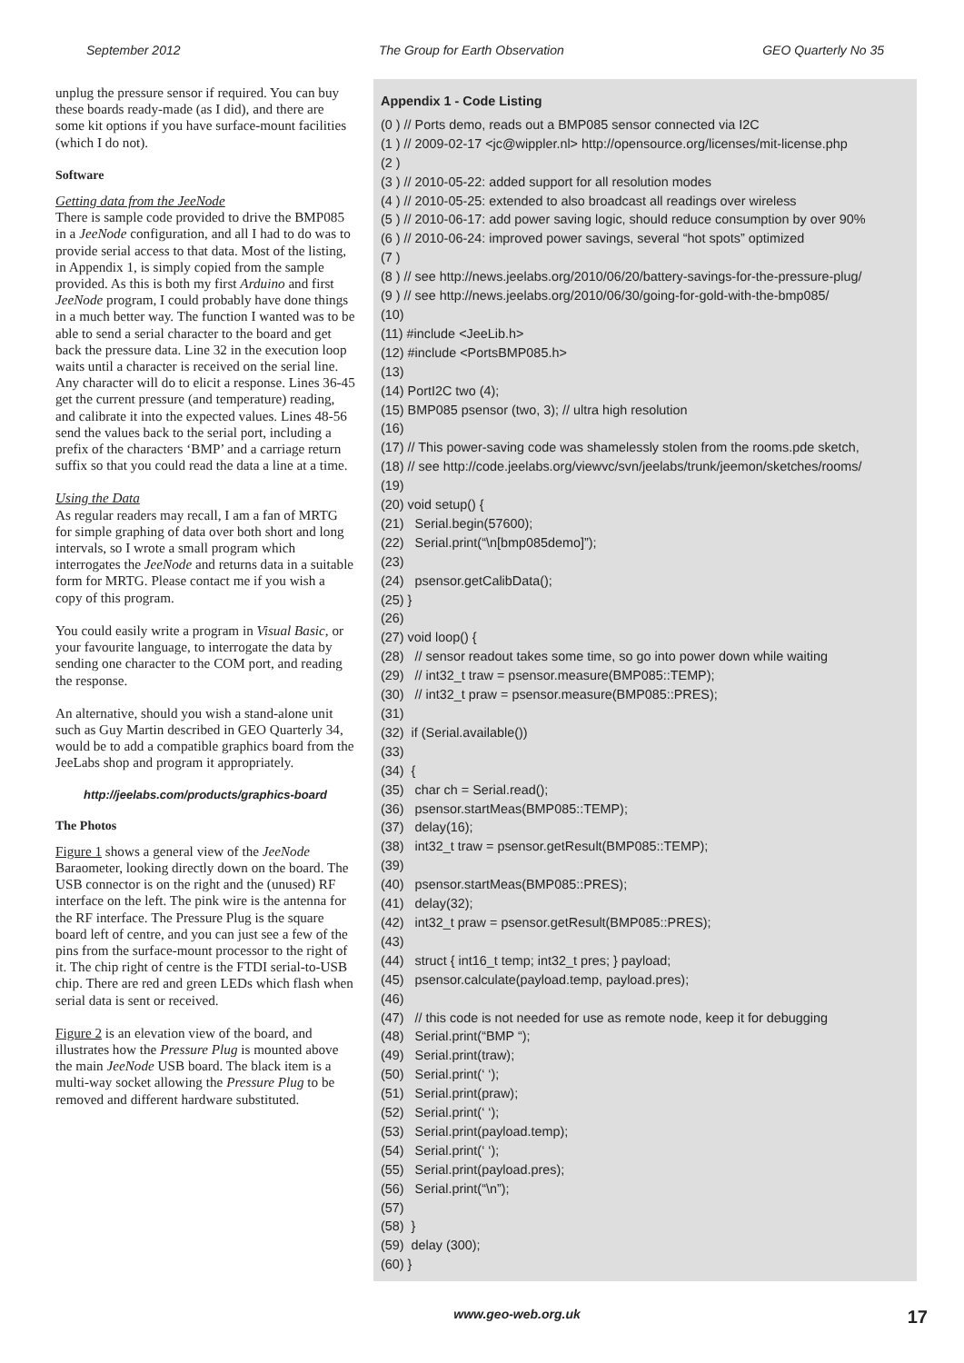September 2012 The Group for Earth Observation GEO Quarterly No 35
unplug the pressure sensor if required. You can buy these boards ready-made (as I did), and there are some kit options if you have surface-mount facilities (which I do not).
Software
Getting data from the JeeNode
There is sample code provided to drive the BMP085 in a JeeNode configuration, and all I had to do was to provide serial access to that data. Most of the listing, in Appendix 1, is simply copied from the sample provided. As this is both my first Arduino and first JeeNode program, I could probably have done things in a much better way. The function I wanted was to be able to send a serial character to the board and get back the pressure data. Line 32 in the execution loop waits until a character is received on the serial line. Any character will do to elicit a response. Lines 36-45 get the current pressure (and temperature) reading, and calibrate it into the expected values. Lines 48-56 send the values back to the serial port, including a prefix of the characters ‘BMP’ and a carriage return suffix so that you could read the data a line at a time.
Using the Data
As regular readers may recall, I am a fan of MRTG for simple graphing of data over both short and long intervals, so I wrote a small program which interrogates the JeeNode and returns data in a suitable form for MRTG. Please contact me if you wish a copy of this program.
You could easily write a program in Visual Basic, or your favourite language, to interrogate the data by sending one character to the COM port, and reading the response.
An alternative, should you wish a stand-alone unit such as Guy Martin described in GEO Quarterly 34, would be to add a compatible graphics board from the JeeLabs shop and program it appropriately.
http://jeelabs.com/products/graphics-board
The Photos
Figure 1 shows a general view of the JeeNode Baraometer, looking directly down on the board. The USB connector is on the right and the (unused) RF interface on the left. The pink wire is the antenna for the RF interface. The Pressure Plug is the square board left of centre, and you can just see a few of the pins from the surface-mount processor to the right of it. The chip right of centre is the FTDI serial-to-USB chip. There are red and green LEDs which flash when serial data is sent or received.
Figure 2 is an elevation view of the board, and illustrates how the Pressure Plug is mounted above the main JeeNode USB board. The black item is a multi-way socket allowing the Pressure Plug to be removed and different hardware substituted.
Appendix 1 - Code Listing
(0 ) // Ports demo, reads out a BMP085 sensor connected via I2C (1 ) // 2009-02-17 <jc@wippler.nl> http://opensource.org/licenses/mit-license.php (2 ) (3 ) // 2010-05-22: added support for all resolution modes (4 ) // 2010-05-25: extended to also broadcast all readings over wireless (5 ) // 2010-06-17: add power saving logic, should reduce consumption by over 90% (6 ) // 2010-06-24: improved power savings, several “hot spots” optimized (7 ) (8 ) // see http://news.jeelabs.org/2010/06/20/battery-savings-for-the-pressure-plug/ (9 ) // see http://news.jeelabs.org/2010/06/30/going-for-gold-with-the-bmp085/ (10) (11) #include <JeeLib.h> (12) #include <PortsBMP085.h> (13) (14) PortI2C two (4); (15) BMP085 psensor (two, 3); // ultra high resolution (16) (17) // This power-saving code was shamelessly stolen from the rooms.pde sketch, (18) // see http://code.jeelabs.org/viewvc/svn/jeelabs/trunk/jeemon/sketches/rooms/ (19) (20) void setup() { (21) Serial.begin(57600); (22) Serial.print(“\n[bmp085demo]”); (23) (24) psensor.getCalibData(); (25) } (26) (27) void loop() { (28) // sensor readout takes some time, so go into power down while waiting (29) // int32_t traw = psensor.measure(BMP085::TEMP); (30) // int32_t praw = psensor.measure(BMP085::PRES); (31) (32) if (Serial.available()) (33) (34) { (35) char ch = Serial.read(); (36) psensor.startMeas(BMP085::TEMP); (37) delay(16); (38) int32_t traw = psensor.getResult(BMP085::TEMP); (39) (40) psensor.startMeas(BMP085::PRES); (41) delay(32); (42) int32_t praw = psensor.getResult(BMP085::PRES); (43) (44) struct { int16_t temp; int32_t pres; } payload; (45) psensor.calculate(payload.temp, payload.pres); (46) (47) // this code is not needed for use as remote node, keep it for debugging (48) Serial.print(“BMP “); (49) Serial.print(traw); (50) Serial.print(‘ ‘); (51) Serial.print(praw); (52) Serial.print(‘ ‘); (53) Serial.print(payload.temp); (54) Serial.print(‘ ‘); (55) Serial.print(payload.pres); (56) Serial.print(“\n”); (57) (58) } (59) delay (300); (60) }
www.geo-web.org.uk 17